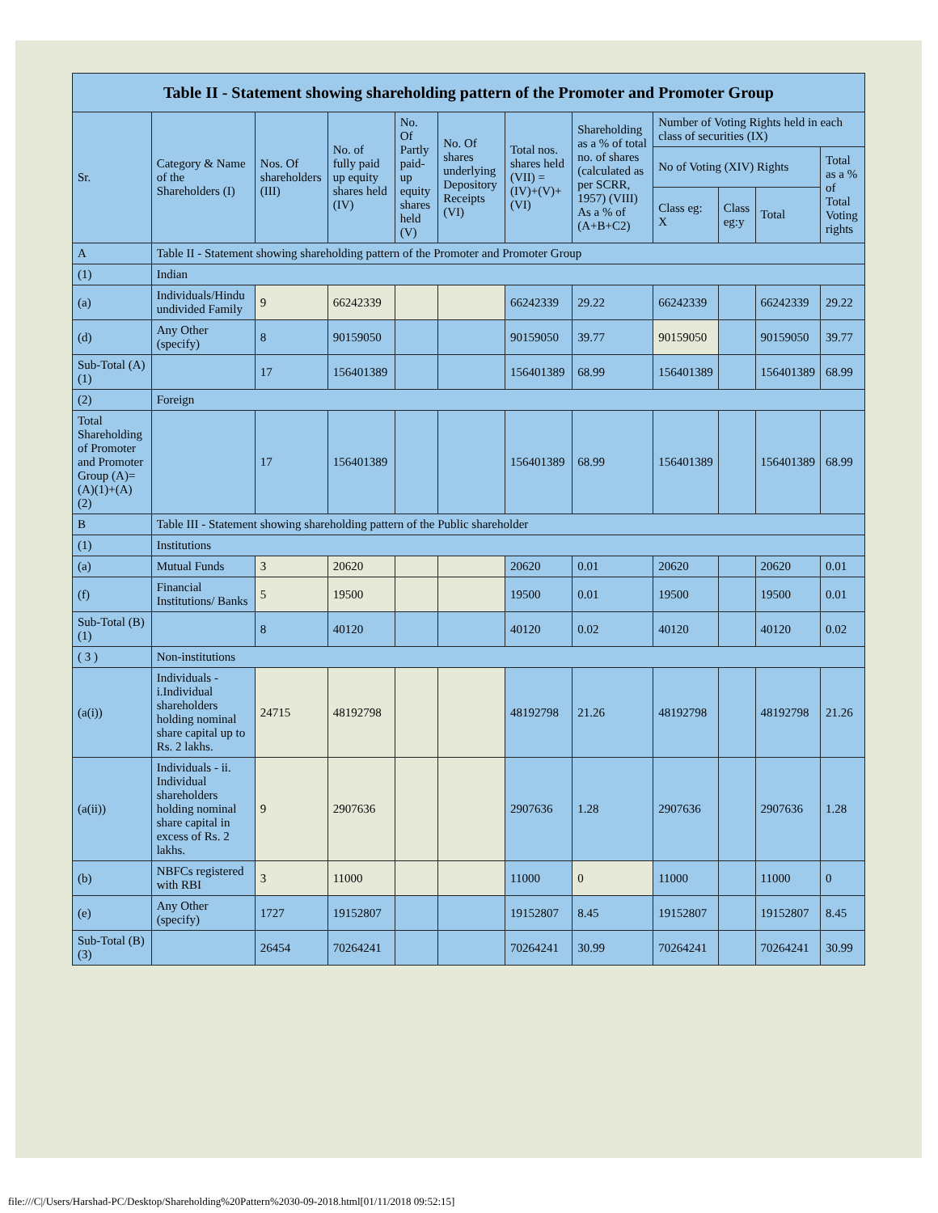| Table II - Statement showing shareholding pattern of the Promoter and Promoter Group | | | | | | | | | | | |
| --- | --- | --- | --- | --- | --- | --- | --- | --- | --- | --- | --- |
| Sr. | Category & Name of the Shareholders (I) | Nos. Of shareholders (III) | No. of fully paid up equity shares held (IV) | No. Of Partly paid-up equity shares held (V) | No. Of shares underlying Depository Receipts (VI) | Total nos. shares held (VII) = (IV)+(V)+ (VI) | Shareholding as a % of total no. of shares (calculated as per SCRR, 1957) (VIII) As a % of (A+B+C2) | Number of Voting Rights held in each class of securities (IX) | | | |
| | | | | | | | | No of Voting (XIV) Rights | | | Total as a % of Total Voting rights |
| | | | | | | | | Class eg: X | Class eg:y | Total | |
| A | Table II - Statement showing shareholding pattern of the Promoter and Promoter Group | | | | | | | | | | |
| (1) | Indian | | | | | | | | | | |
| (a) | Individuals/Hindu undivided Family | 9 | 66242339 | | | 66242339 | 29.22 | 66242339 | | 66242339 | 29.22 |
| (d) | Any Other (specify) | 8 | 90159050 | | | 90159050 | 39.77 | 90159050 | | 90159050 | 39.77 |
| Sub-Total (A)(1) | | 17 | 156401389 | | | 156401389 | 68.99 | 156401389 | | 156401389 | 68.99 |
| (2) | Foreign | | | | | | | | | | |
| Total Shareholding of Promoter and Promoter Group (A)=(A)(1)+(A)(2) | | 17 | 156401389 | | | 156401389 | 68.99 | 156401389 | | 156401389 | 68.99 |
| B | Table III - Statement showing shareholding pattern of the Public shareholder | | | | | | | | | | |
| (1) | Institutions | | | | | | | | | | |
| (a) | Mutual Funds | 3 | 20620 | | | 20620 | 0.01 | 20620 | | 20620 | 0.01 |
| (f) | Financial Institutions/ Banks | 5 | 19500 | | | 19500 | 0.01 | 19500 | | 19500 | 0.01 |
| Sub-Total (B)(1) | | 8 | 40120 | | | 40120 | 0.02 | 40120 | | 40120 | 0.02 |
| ( 3 ) | Non-institutions | | | | | | | | | | |
| (a(i)) | Individuals - i.Individual shareholders holding nominal share capital up to Rs. 2 lakhs. | 24715 | 48192798 | | | 48192798 | 21.26 | 48192798 | | 48192798 | 21.26 |
| (a(ii)) | Individuals - ii. Individual shareholders holding nominal share capital in excess of Rs. 2 lakhs. | 9 | 2907636 | | | 2907636 | 1.28 | 2907636 | | 2907636 | 1.28 |
| (b) | NBFCs registered with RBI | 3 | 11000 | | | 11000 | 0 | 11000 | | 11000 | 0 |
| (e) | Any Other (specify) | 1727 | 19152807 | | | 19152807 | 8.45 | 19152807 | | 19152807 | 8.45 |
| Sub-Total (B)(3) | | 26454 | 70264241 | | | 70264241 | 30.99 | 70264241 | | 70264241 | 30.99 |
file:///C|/Users/Harshad-PC/Desktop/Shareholding%20Pattern%2030-09-2018.html[01/11/2018 09:52:15]